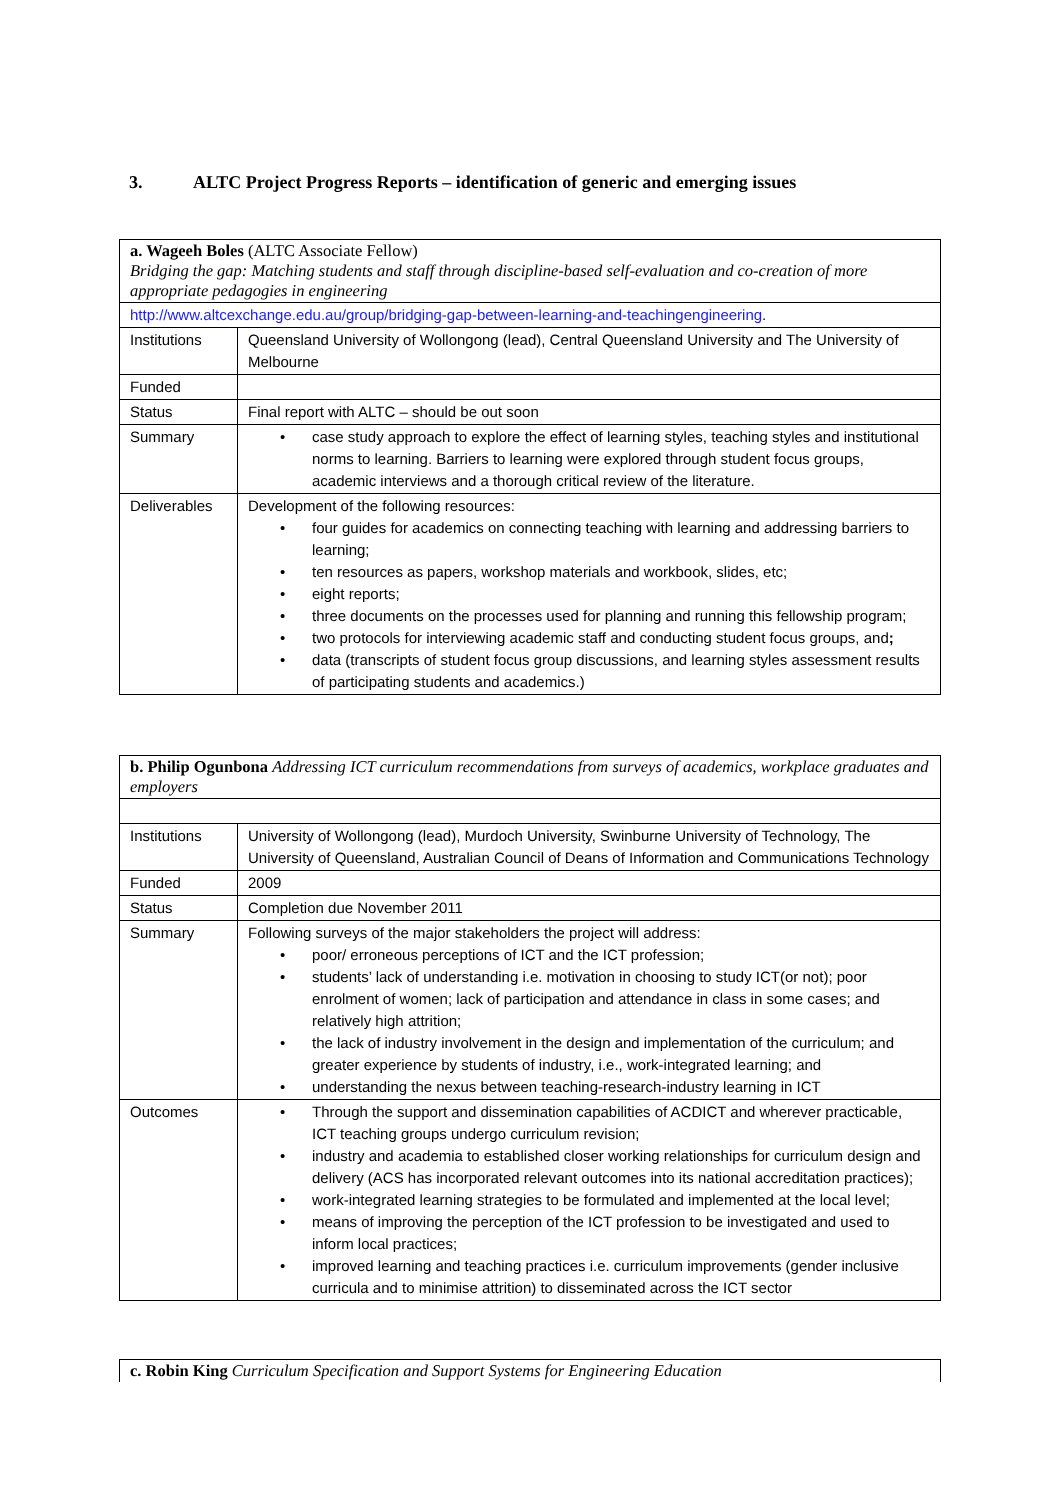3. ALTC Project Progress Reports – identification of generic and emerging issues
| a. Wageeh Boles (ALTC Associate Fellow) Bridging the gap: Matching students and staff through discipline-based self-evaluation and co-creation of more appropriate pedagogies in engineering | |
| http://www.altcexchange.edu.au/group/bridging-gap-between-learning-and-teachingengineering . | |
| Institutions | Queensland University of Wollongong (lead), Central Queensland University and The University of Melbourne |
| Funded | |
| Status | Final report with ALTC – should be out soon |
| Summary | case study approach to explore the effect of learning styles, teaching styles and institutional norms to learning. Barriers to learning were explored through student focus groups, academic interviews and a thorough critical review of the literature. |
| Deliverables | Development of the following resources: four guides for academics on connecting teaching with learning and addressing barriers to learning; ten resources as papers, workshop materials and workbook, slides, etc; eight reports; three documents on the processes used for planning and running this fellowship program; two protocols for interviewing academic staff and conducting student focus groups, and ; data (transcripts of student focus group discussions, and learning styles assessment results of participating students and academics.) |
| b. Philip Ogunbona Addressing ICT curriculum recommendations from surveys of academics, workplace graduates and employers | |
| Institutions | University of Wollongong (lead), Murdoch University, Swinburne University of Technology, The University of Queensland, Australian Council of Deans of Information and Communications Technology |
| Funded | 2009 |
| Status | Completion due November 2011 |
| Summary | Following surveys of the major stakeholders the project will address: poor/ erroneous perceptions of ICT and the ICT profession; students’ lack of understanding i.e. motivation in choosing to study ICT(or not); poor enrolment of women; lack of participation and attendance in class in some cases; and relatively high attrition; the lack of industry involvement in the design and implementation of the curriculum; and greater experience by students of industry, i.e., work-integrated learning; and understanding the nexus between teaching-research-industry learning in ICT |
| Outcomes | Through the support and dissemination capabilities of ACDICT and wherever practicable, ICT teaching groups undergo curriculum revision; industry and academia to established closer working relationships for curriculum design and delivery (ACS has incorporated relevant outcomes into its national accreditation practices); work-integrated learning strategies to be formulated and implemented at the local level; means of improving the perception of the ICT profession to be investigated and used to inform local practices; improved learning and teaching practices i.e. curriculum improvements (gender inclusive curricula and to minimise attrition) to disseminated across the ICT sector |
| c. Robin King Curriculum Specification and Support Systems for Engineering Education |